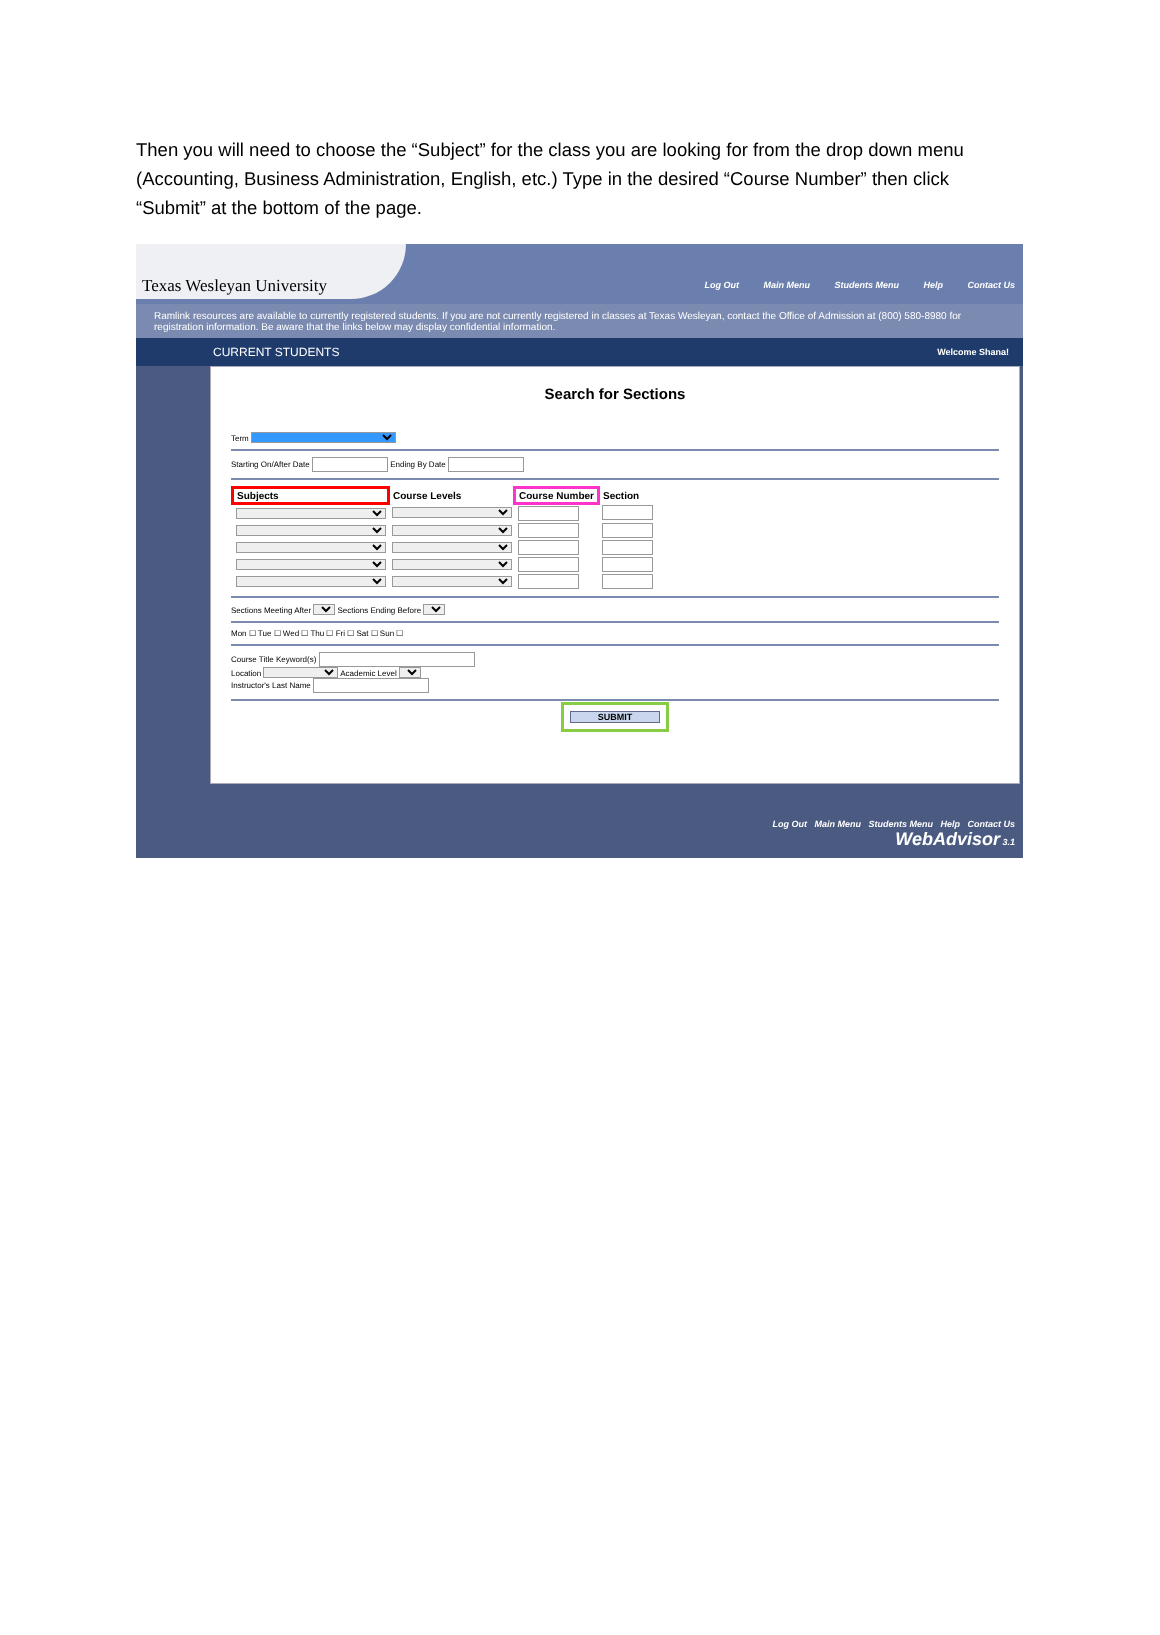Then you will need to choose the “Subject” for the class you are looking for from the drop down menu (Accounting, Business Administration, English, etc.) Type in the desired “Course Number” then click “Submit” at the bottom of the page.
Texas Wesleyan University
Log Out Main Menu Students Menu Help Contact Us
Ramlink resources are available to currently registered students. If you are not currently registered in classes at Texas Wesleyan, contact the Office of Admission at (800) 580-8980 for registration information. Be aware that the links below may display confidential information.
CURRENT STUDENTS Welcome Shana!
Search for Sections
Term
Starting On/After Date Ending By Date
| Subjects | Course Levels | Course Number | Section |
| --- | --- | --- | --- |
Sections Meeting After Sections Ending Before
Mon ☐ Tue ☐ Wed ☐ Thu ☐ Fri ☐ Sat ☐ Sun ☐
Course Title Keyword(s)
Location Academic Level
Instructor's Last Name
SUBMIT
Log Out Main Menu Students Menu Help Contact Us
WebAdvisor 3.1